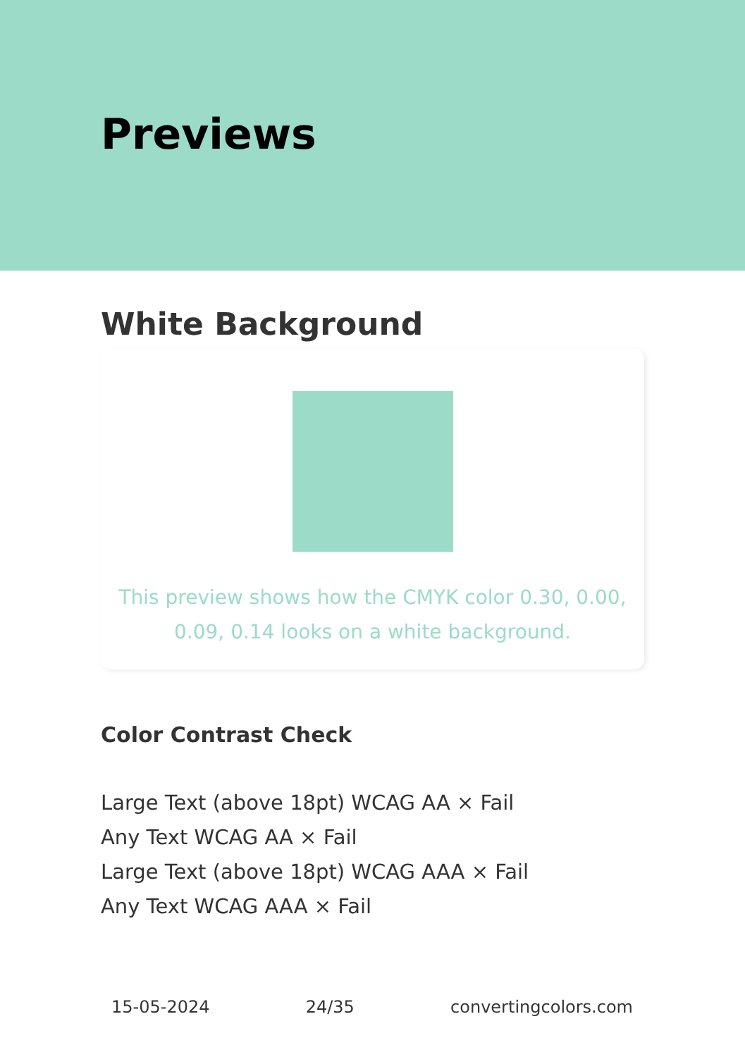Previews
White Background
This preview shows how the CMYK color 0.30, 0.00,
0.09, 0.14 looks on a white background.
Color Contrast Check
Large Text (above 18pt) WCAG AA × Fail
Any Text WCAG AA × Fail
Large Text (above 18pt) WCAG AAA × Fail
Any Text WCAG AAA × Fail
15-05-2024 24/35 convertingcolors.com